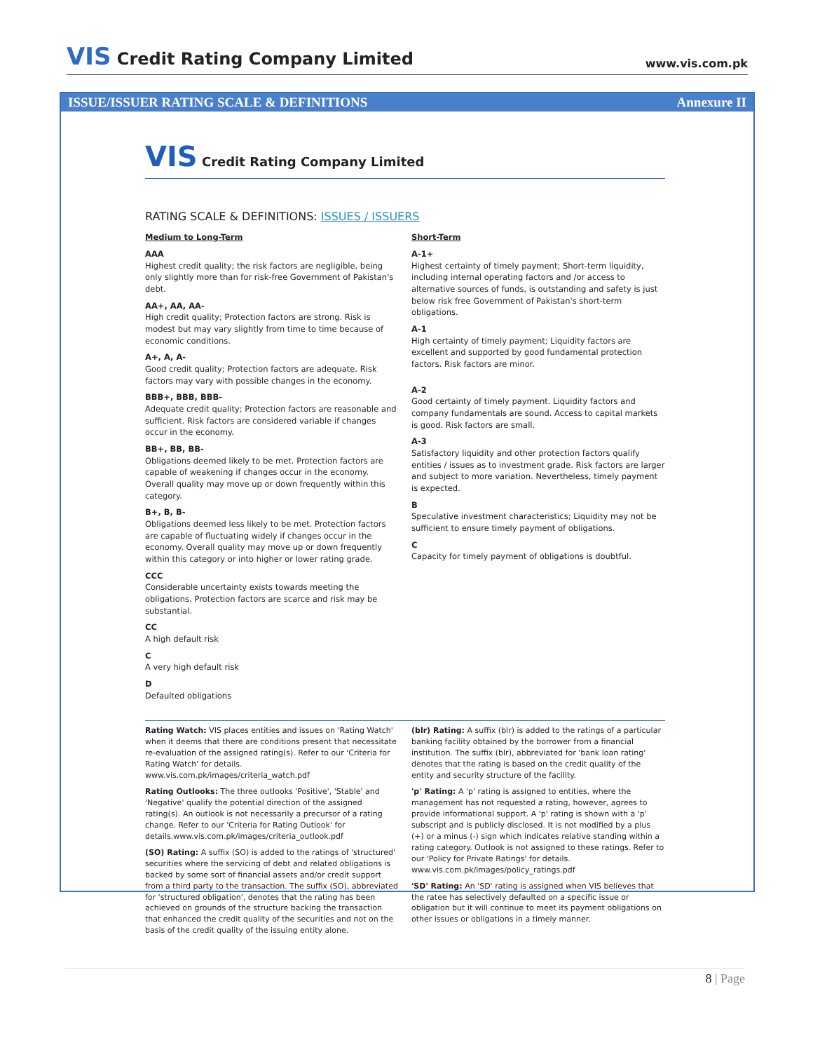VIS Credit Rating Company Limited
www.vis.com.pk
ISSUE/ISSUER RATING SCALE & DEFINITIONS Annexure II
VIS Credit Rating Company Limited
RATING SCALE & DEFINITIONS: ISSUES / ISSUERS
Medium to Long-Term
AAA
Highest credit quality; the risk factors are negligible, being only slightly more than for risk-free Government of Pakistan's debt.
AA+, AA, AA-
High credit quality; Protection factors are strong. Risk is modest but may vary slightly from time to time because of economic conditions.
A+, A, A-
Good credit quality; Protection factors are adequate. Risk factors may vary with possible changes in the economy.
BBB+, BBB, BBB-
Adequate credit quality; Protection factors are reasonable and sufficient. Risk factors are considered variable if changes occur in the economy.
BB+, BB, BB-
Obligations deemed likely to be met. Protection factors are capable of weakening if changes occur in the economy. Overall quality may move up or down frequently within this category.
B+, B, B-
Obligations deemed less likely to be met. Protection factors are capable of fluctuating widely if changes occur in the economy. Overall quality may move up or down frequently within this category or into higher or lower rating grade.
CCC
Considerable uncertainty exists towards meeting the obligations. Protection factors are scarce and risk may be substantial.
CC
A high default risk
C
A very high default risk
D
Defaulted obligations
Short-Term
A-1+
Highest certainty of timely payment; Short-term liquidity, including internal operating factors and /or access to alternative sources of funds, is outstanding and safety is just below risk free Government of Pakistan's short-term obligations.
A-1
High certainty of timely payment; Liquidity factors are excellent and supported by good fundamental protection factors. Risk factors are minor.
A-2
Good certainty of timely payment. Liquidity factors and company fundamentals are sound. Access to capital markets is good. Risk factors are small.
A-3
Satisfactory liquidity and other protection factors qualify entities / issues as to investment grade. Risk factors are larger and subject to more variation. Nevertheless, timely payment is expected.
B
Speculative investment characteristics; Liquidity may not be sufficient to ensure timely payment of obligations.
C
Capacity for timely payment of obligations is doubtful.
Rating Watch: VIS places entities and issues on 'Rating Watch' when it deems that there are conditions present that necessitate re-evaluation of the assigned rating(s). Refer to our 'Criteria for Rating Watch' for details. www.vis.com.pk/images/criteria_watch.pdf
Rating Outlooks: The three outlooks 'Positive', 'Stable' and 'Negative' qualify the potential direction of the assigned rating(s). An outlook is not necessarily a precursor of a rating change. Refer to our 'Criteria for Rating Outlook' for details.www.vis.com.pk/images/criteria_outlook.pdf
(SO) Rating: A suffix (SO) is added to the ratings of 'structured' securities where the servicing of debt and related obligations is backed by some sort of financial assets and/or credit support from a third party to the transaction. The suffix (SO), abbreviated for 'structured obligation', denotes that the rating has been achieved on grounds of the structure backing the transaction that enhanced the credit quality of the securities and not on the basis of the credit quality of the issuing entity alone.
(blr) Rating: A suffix (blr) is added to the ratings of a particular banking facility obtained by the borrower from a financial institution. The suffix (blr), abbreviated for 'bank loan rating' denotes that the rating is based on the credit quality of the entity and security structure of the facility.
'p' Rating: A 'p' rating is assigned to entities, where the management has not requested a rating, however, agrees to provide informational support. A 'p' rating is shown with a 'p' subscript and is publicly disclosed. It is not modified by a plus (+) or a minus (-) sign which indicates relative standing within a rating category. Outlook is not assigned to these ratings. Refer to our 'Policy for Private Ratings' for details. www.vis.com.pk/images/policy_ratings.pdf
'SD' Rating: An 'SD' rating is assigned when VIS believes that the ratee has selectively defaulted on a specific issue or obligation but it will continue to meet its payment obligations on other issues or obligations in a timely manner.
8 | Page